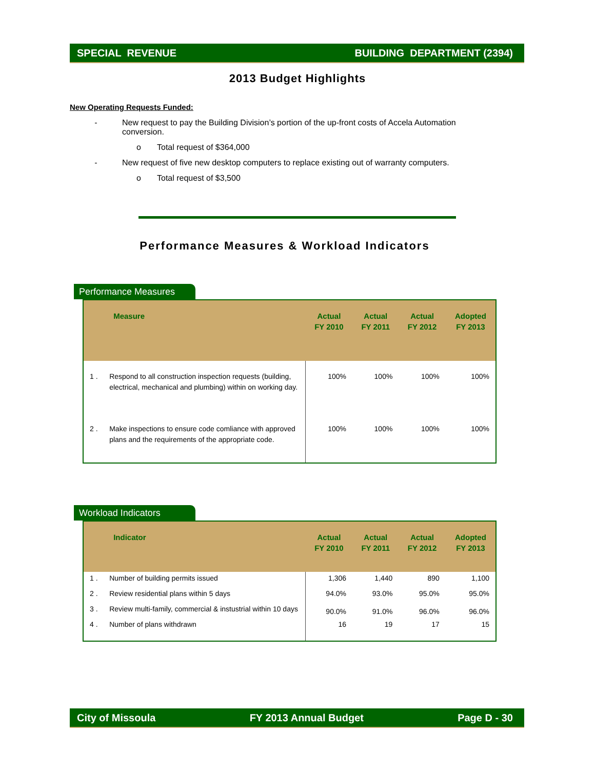SPECIAL REVENUE BUILDING DEPARTMENT (2394)
2013 Budget Highlights
New Operating Requests Funded:
- New request to pay the Building Division’s portion of the up-front costs of Accela Automation conversion.
o Total request of $364,000
- New request of five new desktop computers to replace existing out of warranty computers.
o Total request of $3,500
Performance Measures & Workload Indicators
Performance Measures
| | Measure | Actual FY 2010 | Actual FY 2011 | Actual FY 2012 | Adopted FY 2013 |
| --- | --- | --- | --- | --- | --- |
| 1 . | Respond to all construction inspection requests (building, electrical, mechanical and plumbing) within on working day. | 100% | 100% | 100% | 100% |
| 2 . | Make inspections to ensure code comliance with approved plans and the requirements of the appropriate code. | 100% | 100% | 100% | 100% |
Workload Indicators
| | Indicator | Actual FY 2010 | Actual FY 2011 | Actual FY 2012 | Adopted FY 2013 |
| --- | --- | --- | --- | --- | --- |
| 1 . | Number of building permits issued | 1,306 | 1,440 | 890 | 1,100 |
| 2 . | Review residential plans within 5 days | 94.0% | 93.0% | 95.0% | 95.0% |
| 3 . | Review multi-family, commercial & instustrial within 10 days | 90.0% | 91.0% | 96.0% | 96.0% |
| 4 . | Number of plans withdrawn | 16 | 19 | 17 | 15 |
City of Missoula FY 2013 Annual Budget Page D - 30